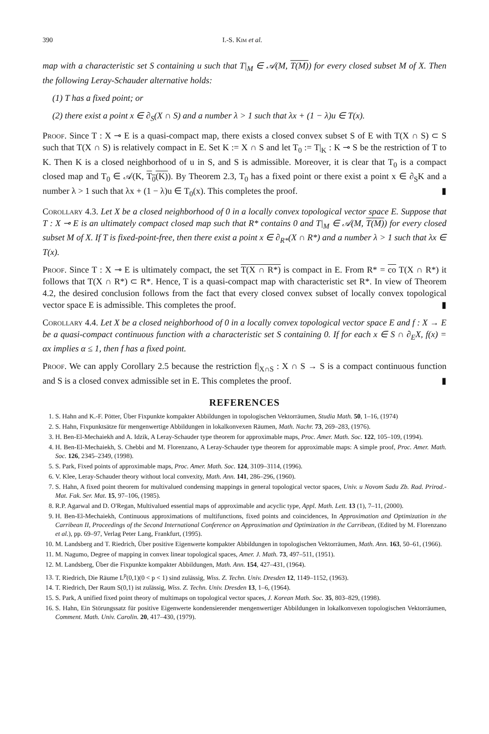390 I.-S. Kim et al.
map with a characteristic set S containing u such that T|<sub>M</sub> ∈ 𝒜(M, T(M)) for every closed subset M of X. Then the following Leray-Schauder alternative holds:
(1) T has a fixed point; or
(2) there exist a point x ∈ ∂<sub>S</sub>(X ∩ S) and a number λ > 1 such that λx + (1 − λ)u ∈ T(x).
Proof. Since T : X ⊸ E is a quasi-compact map, there exists a closed convex subset S of E with T(X ∩ S) ⊂ S such that T(X ∩ S) is relatively compact in E. Set K := X ∩ S and let T<sub>0</sub> := T|<sub>K</sub> : K ⊸ S be the restriction of T to K. Then K is a closed neighborhood of u in S, and S is admissible. Moreover, it is clear that T<sub>0</sub> is a compact closed map and T<sub>0</sub> ∈ 𝒜(K, T<sub>0</sub>(K)). By Theorem 2.3, T<sub>0</sub> has a fixed point or there exist a point x ∈ ∂<sub>S</sub>K and a number λ > 1 such that λx + (1 − λ)u ∈ T<sub>0</sub>(x). This completes the proof. ▮
Corollary 4.3. Let X be a closed neighborhood of 0 in a locally convex topological vector space E. Suppose that T : X ⊸ E is an ultimately compact closed map such that R* contains 0 and T|<sub>M</sub> ∈ 𝒜(M, T(M)) for every closed subset M of X. If T is fixed-point-free, then there exist a point x ∈ ∂<sub>R*</sub>(X ∩ R*) and a number λ > 1 such that λx ∈ T(x).
Proof. Since T : X ⊸ E is ultimately compact, the set T(X ∩ R*) is compact in E. From R* = co T(X ∩ R*) it follows that T(X ∩ R*) ⊂ R*. Hence, T is a quasi-compact map with characteristic set R*. In view of Theorem 4.2, the desired conclusion follows from the fact that every closed convex subset of locally convex topological vector space E is admissible. This completes the proof. ▮
Corollary 4.4. Let X be a closed neighborhood of 0 in a locally convex topological vector space E and f : X → E be a quasi-compact continuous function with a characteristic set S containing 0. If for each x ∈ S ∩ ∂<sub>E</sub>X, f(x) = αx implies α ≤ 1, then f has a fixed point.
Proof. We can apply Corollary 2.5 because the restriction f|<sub>X∩S</sub> : X ∩ S → S is a compact continuous function and S is a closed convex admissible set in E. This completes the proof. ▮
REFERENCES
1. S. Hahn and K.-F. Pötter, Über Fixpunkte kompakter Abbildungen in topologischen Vektorräumen, Studia Math. 50, 1–16, (1974)
2. S. Hahn, Fixpunktsätze für mengenwertige Abbildungen in lokalkonvexen Räumen, Math. Nachr. 73, 269–283, (1976).
3. H. Ben-El-Mechaiekh and A. Idzik, A Leray-Schauder type theorem for approximable maps, Proc. Amer. Math. Soc. 122, 105–109, (1994).
4. H. Ben-El-Mechaiekh, S. Chebbi and M. Florenzano, A Leray-Schauder type theorem for approximable maps: A simple proof, Proc. Amer. Math. Soc. 126, 2345–2349, (1998).
5. S. Park, Fixed points of approximable maps, Proc. Amer. Math. Soc. 124, 3109–3114, (1996).
6. V. Klee, Leray-Schauder theory without local convexity, Math. Ann. 141, 286–296, (1960).
7. S. Hahn, A fixed point theorem for multivalued condensing mappings in general topological vector spaces, Univ. u Novom Sadu Zb. Rad. Prirod.-Mat. Fak. Ser. Mat. 15, 97–106, (1985).
8. R.P. Agarwal and D. O'Regan, Multivalued essential maps of approximable and acyclic type, Appl. Math. Lett. 13 (1), 7–11, (2000).
9. H. Ben-El-Mechaiekh, Continuous approximations of multifunctions, fixed points and coincidences, In Approximation and Optimization in the Carribean II, Proceedings of the Second International Conference on Approximation and Optimization in the Carribean, (Edited by M. Florenzano et al.), pp. 69–97, Verlag Peter Lang, Frankfurt, (1995).
10. M. Landsberg and T. Riedrich, Über positive Eigenwerte kompakter Abbildungen in topologischen Vektorräumen, Math. Ann. 163, 50–61, (1966).
11. M. Nagumo, Degree of mapping in convex linear topological spaces, Amer. J. Math. 73, 497–511, (1951).
12. M. Landsberg, Über die Fixpunkte kompakter Abbildungen, Math. Ann. 154, 427–431, (1964).
13. T. Riedrich, Die Räume L<sup>p</sup>(0,1)(0 < p < 1) sind zulässig, Wiss. Z. Techn. Univ. Dresden 12, 1149–1152, (1963).
14. T. Riedrich, Der Raum S(0,1) ist zulässig, Wiss. Z. Techn. Univ. Dresden 13, 1–6, (1964).
15. S. Park, A unified fixed point theory of multimaps on topological vector spaces, J. Korean Math. Soc. 35, 803–829, (1998).
16. S. Hahn, Ein Störungssatz für positive Eigenwerte kondensierender mengenwertiger Abbildungen in lokalkonvexen topologischen Vektorräumen, Comment. Math. Univ. Carolin. 20, 417–430, (1979).